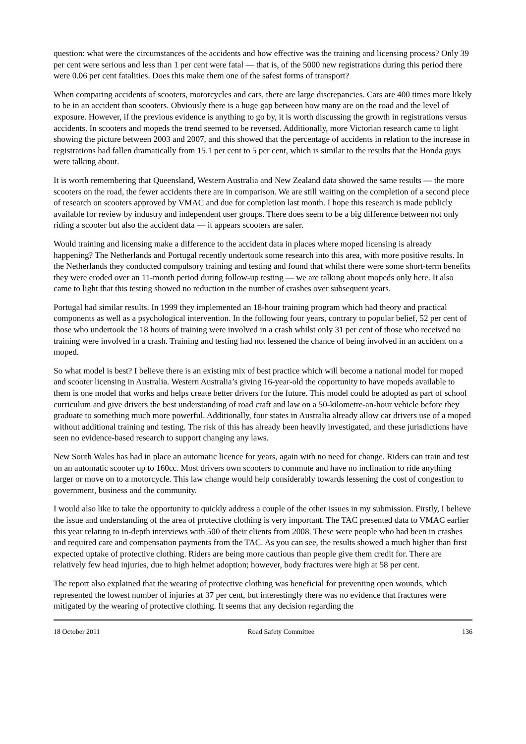question: what were the circumstances of the accidents and how effective was the training and licensing process? Only 39 per cent were serious and less than 1 per cent were fatal — that is, of the 5000 new registrations during this period there were 0.06 per cent fatalities. Does this make them one of the safest forms of transport?
When comparing accidents of scooters, motorcycles and cars, there are large discrepancies. Cars are 400 times more likely to be in an accident than scooters. Obviously there is a huge gap between how many are on the road and the level of exposure. However, if the previous evidence is anything to go by, it is worth discussing the growth in registrations versus accidents. In scooters and mopeds the trend seemed to be reversed. Additionally, more Victorian research came to light showing the picture between 2003 and 2007, and this showed that the percentage of accidents in relation to the increase in registrations had fallen dramatically from 15.1 per cent to 5 per cent, which is similar to the results that the Honda guys were talking about.
It is worth remembering that Queensland, Western Australia and New Zealand data showed the same results — the more scooters on the road, the fewer accidents there are in comparison. We are still waiting on the completion of a second piece of research on scooters approved by VMAC and due for completion last month. I hope this research is made publicly available for review by industry and independent user groups. There does seem to be a big difference between not only riding a scooter but also the accident data — it appears scooters are safer.
Would training and licensing make a difference to the accident data in places where moped licensing is already happening? The Netherlands and Portugal recently undertook some research into this area, with more positive results. In the Netherlands they conducted compulsory training and testing and found that whilst there were some short-term benefits they were eroded over an 11-month period during follow-up testing — we are talking about mopeds only here. It also came to light that this testing showed no reduction in the number of crashes over subsequent years.
Portugal had similar results. In 1999 they implemented an 18-hour training program which had theory and practical components as well as a psychological intervention. In the following four years, contrary to popular belief, 52 per cent of those who undertook the 18 hours of training were involved in a crash whilst only 31 per cent of those who received no training were involved in a crash. Training and testing had not lessened the chance of being involved in an accident on a moped.
So what model is best? I believe there is an existing mix of best practice which will become a national model for moped and scooter licensing in Australia. Western Australia’s giving 16-year-old the opportunity to have mopeds available to them is one model that works and helps create better drivers for the future. This model could be adopted as part of school curriculum and give drivers the best understanding of road craft and law on a 50-kilometre-an-hour vehicle before they graduate to something much more powerful. Additionally, four states in Australia already allow car drivers use of a moped without additional training and testing. The risk of this has already been heavily investigated, and these jurisdictions have seen no evidence-based research to support changing any laws.
New South Wales has had in place an automatic licence for years, again with no need for change. Riders can train and test on an automatic scooter up to 160cc. Most drivers own scooters to commute and have no inclination to ride anything larger or move on to a motorcycle. This law change would help considerably towards lessening the cost of congestion to government, business and the community.
I would also like to take the opportunity to quickly address a couple of the other issues in my submission. Firstly, I believe the issue and understanding of the area of protective clothing is very important. The TAC presented data to VMAC earlier this year relating to in-depth interviews with 500 of their clients from 2008. These were people who had been in crashes and required care and compensation payments from the TAC. As you can see, the results showed a much higher than first expected uptake of protective clothing. Riders are being more cautious than people give them credit for. There are relatively few head injuries, due to high helmet adoption; however, body fractures were high at 58 per cent.
The report also explained that the wearing of protective clothing was beneficial for preventing open wounds, which represented the lowest number of injuries at 37 per cent, but interestingly there was no evidence that fractures were mitigated by the wearing of protective clothing. It seems that any decision regarding the
18 October 2011 Road Safety Committee 136